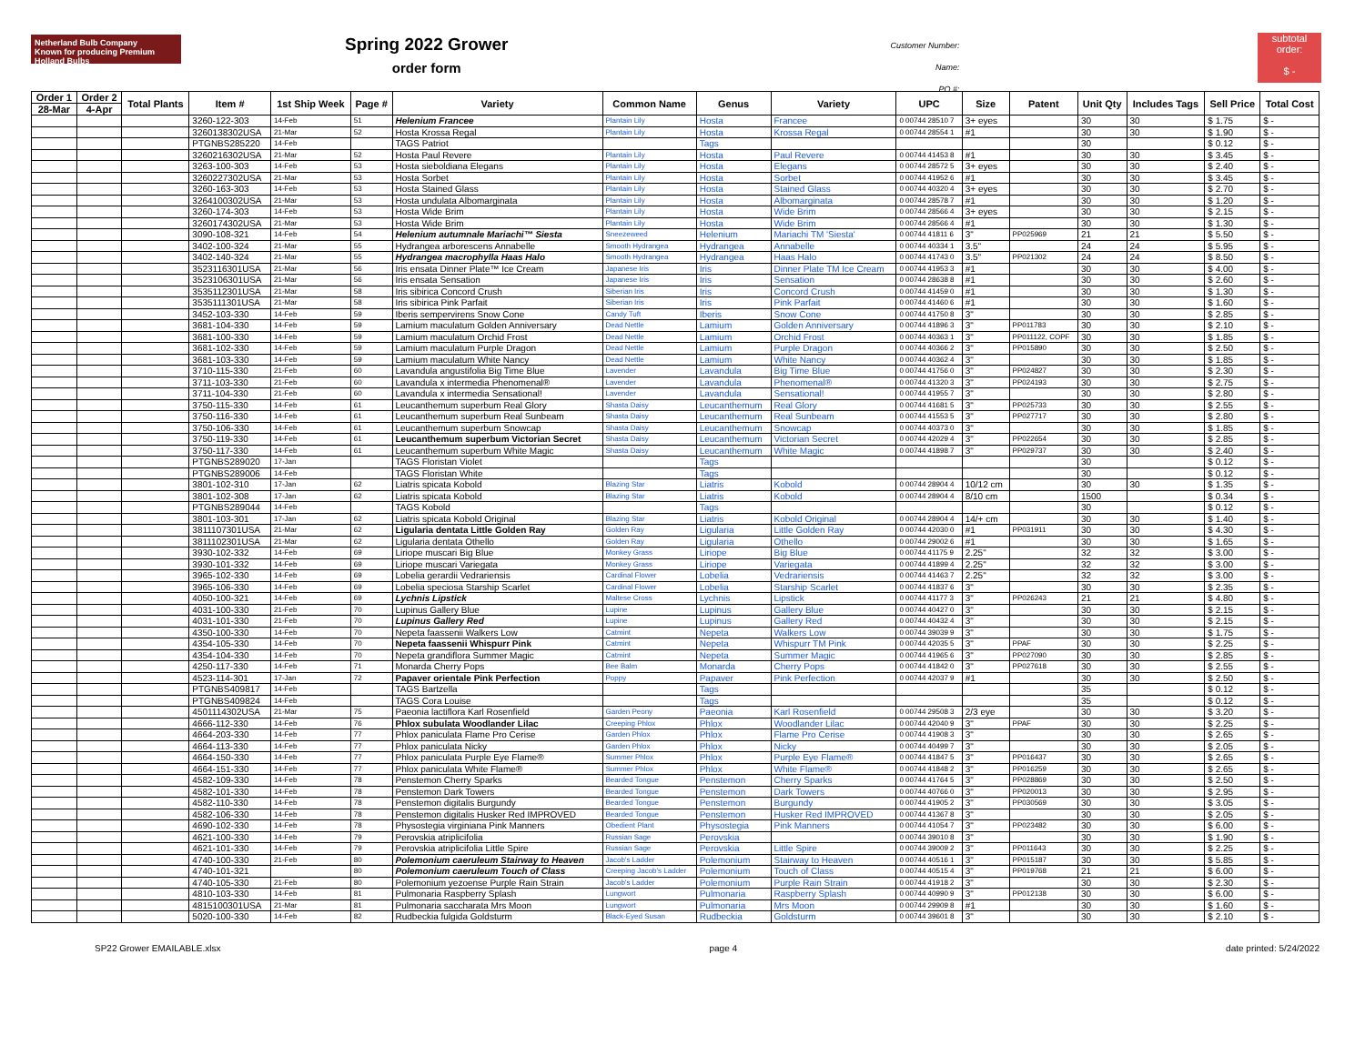Netherland Bulb Company
Known for producing Premium Holland Bulbs
Spring 2022 Grower
order form
Customer Number:
Name:
PO #:
subtotal order:
$ -
| Order 1 | Order 2 | Total Plants | Item # | 1st Ship Week | Page # | Variety | Common Name | Genus | Variety | UPC | Size | Patent | Unit Qty | Includes Tags | Sell Price | Total Cost |
| --- | --- | --- | --- | --- | --- | --- | --- | --- | --- | --- | --- | --- | --- | --- | --- | --- |
| 28-Mar | 4-Apr | | | | | | | | | | | | | | | |
| | | | 3260-122-303 | 14-Feb | 51 | Helenium Francee | Plantain Lily | Hosta | Francee | 0 00744 28510 7 | 3+ eyes | | 30 | 30 | $ 1.75 | $ - |
| | | | 3260138302USA | 21-Mar | 52 | Hosta Krossa Regal | Plantain Lily | Hosta | Krossa Regal | 0 00744 28554 1 | #1 | | 30 | 30 | $ 1.90 | $ - |
| | | | PTGNBS285220 | 14-Feb | | TAGS Patriot | | Tags | | | | | 30 | | $ 0.12 | $ - |
| | | | 3260216302USA | 21-Mar | 52 | Hosta Paul Revere | Plantain Lily | Hosta | Paul Revere | 0 00744 41453 8 | #1 | | 30 | 30 | $ 3.45 | $ - |
| | | | 3263-100-303 | 14-Feb | 53 | Hosta sieboldiana Elegans | Plantain Lily | Hosta | Elegans | 0 00744 28572 5 | 3+ eyes | | 30 | 30 | $ 2.40 | $ - |
| | | | 3260227302USA | 21-Mar | 53 | Hosta Sorbet | Plantain Lily | Hosta | Sorbet | 0 00744 41952 6 | #1 | | 30 | 30 | $ 3.45 | $ - |
| | | | 3260-163-303 | 14-Feb | 53 | Hosta Stained Glass | Plantain Lily | Hosta | Stained Glass | 0 00744 40320 4 | 3+ eyes | | 30 | 30 | $ 2.70 | $ - |
| | | | 3264100302USA | 21-Mar | 53 | Hosta undulata Albomarginata | Plantain Lily | Hosta | Albomarginata | 0 00744 28578 7 | #1 | | 30 | 30 | $ 1.20 | $ - |
| | | | 3260-174-303 | 14-Feb | 53 | Hosta Wide Brim | Plantain Lily | Hosta | Wide Brim | 0 00744 28566 4 | 3+ eyes | | 30 | 30 | $ 2.15 | $ - |
| | | | 3260174302USA | 21-Mar | 53 | Hosta Wide Brim | Plantain Lily | Hosta | Wide Brim | 0 00744 28566 4 | #1 | | 30 | 30 | $ 1.30 | $ - |
| | | | 3090-108-321 | 14-Feb | 54 | Helenium autumnale Mariachi™ Siesta | Sneezeweed | Helenium | Mariachi TM 'Siesta' | 0 00744 41811 6 | 3" | PP025969 | 21 | 21 | $ 5.50 | $ - |
| | | | 3402-100-324 | 21-Mar | 55 | Hydrangea arborescens Annabelle | Smooth Hydrangea | Hydrangea | Annabelle | 0 00744 40334 1 | 3.5" | | 24 | 24 | $ 5.95 | $ - |
| | | | 3402-140-324 | 21-Mar | 55 | Hydrangea macrophylla Haas Halo | Smooth Hydrangea | Hydrangea | Haas Halo | 0 00744 41743 0 | 3.5" | PP021302 | 24 | 24 | $ 8.50 | $ - |
| | | | 3523116301USA | 21-Mar | 56 | Iris ensata Dinner Plate™ Ice Cream | Japanese Iris | Iris | Dinner Plate TM Ice Cream | 0 00744 41953 3 | #1 | | 30 | 30 | $ 4.00 | $ - |
| | | | 3523106301USA | 21-Mar | 56 | Iris ensata Sensation | Japanese Iris | Iris | Sensation | 0 00744 28638 8 | #1 | | 30 | 30 | $ 2.60 | $ - |
| | | | 3535112301USA | 21-Mar | 58 | Iris sibirica Concord Crush | Siberian Iris | Iris | Concord Crush | 0 00744 41459 0 | #1 | | 30 | 30 | $ 1.30 | $ - |
| | | | 3535111301USA | 21-Mar | 58 | Iris sibirica Pink Parfait | Siberian Iris | Iris | Pink Parfait | 0 00744 41460 6 | #1 | | 30 | 30 | $ 1.60 | $ - |
| | | | 3452-103-330 | 14-Feb | 59 | Iberis sempervirens Snow Cone | Candy Tuft | Iberis | Snow Cone | 0 00744 41750 8 | 3" | | 30 | 30 | $ 2.85 | $ - |
| | | | 3681-104-330 | 14-Feb | 59 | Lamium maculatum Golden Anniversary | Dead Nettle | Lamium | Golden Anniversary | 0 00744 41896 3 | 3" | PP011783 | 30 | 30 | $ 2.10 | $ - |
| | | | 3681-100-330 | 14-Feb | 59 | Lamium maculatum Orchid Frost | Dead Nettle | Lamium | Orchid Frost | 0 00744 40363 1 | 3" | PP011122, COPF | 30 | 30 | $ 1.85 | $ - |
| | | | 3681-102-330 | 14-Feb | 59 | Lamium maculatum Purple Dragon | Dead Nettle | Lamium | Purple Dragon | 0 00744 40366 2 | 3" | PP015890 | 30 | 30 | $ 2.50 | $ - |
| | | | 3681-103-330 | 14-Feb | 59 | Lamium maculatum White Nancy | Dead Nettle | Lamium | White Nancy | 0 00744 40362 4 | 3" | | 30 | 30 | $ 1.85 | $ - |
| | | | 3710-115-330 | 21-Feb | 60 | Lavandula angustifolia Big Time Blue | Lavender | Lavandula | Big Time Blue | 0 00744 41756 0 | 3" | PP024827 | 30 | 30 | $ 2.30 | $ - |
| | | | 3711-103-330 | 21-Feb | 60 | Lavandula x intermedia Phenomenal® | Lavender | Lavandula | Phenomenal® | 0 00744 41320 3 | 3" | PP024193 | 30 | 30 | $ 2.75 | $ - |
| | | | 3711-104-330 | 21-Feb | 60 | Lavandula x intermedia Sensational! | Lavender | Lavandula | Sensational! | 0 00744 41955 7 | 3" | | 30 | 30 | $ 2.80 | $ - |
| | | | 3750-115-330 | 14-Feb | 61 | Leucanthemum superbum Real Glory | Shasta Daisy | Leucanthemum | Real Glory | 0 00744 41681 5 | 3" | PP025733 | 30 | 30 | $ 2.55 | $ - |
| | | | 3750-116-330 | 14-Feb | 61 | Leucanthemum superbum Real Sunbeam | Shasta Daisy | Leucanthemum | Real Sunbeam | 0 00744 41553 5 | 3" | PP027717 | 30 | 30 | $ 2.80 | $ - |
| | | | 3750-106-330 | 14-Feb | 61 | Leucanthemum superbum Snowcap | Shasta Daisy | Leucanthemum | Snowcap | 0 00744 40373 0 | 3" | | 30 | 30 | $ 1.85 | $ - |
| | | | 3750-119-330 | 14-Feb | 61 | Leucanthemum superbum Victorian Secret | Shasta Daisy | Leucanthemum | Victorian Secret | 0 00744 42029 4 | 3" | PP022654 | 30 | 30 | $ 2.85 | $ - |
| | | | 3750-117-330 | 14-Feb | 61 | Leucanthemum superbum White Magic | Shasta Daisy | Leucanthemum | White Magic | 0 00744 41898 7 | 3" | PP029737 | 30 | 30 | $ 2.40 | $ - |
| | | | PTGNBS289020 | 17-Jan | | TAGS Floristan Violet | | Tags | | | | | 30 | | $ 0.12 | $ - |
| | | | PTGNBS289006 | 14-Feb | | TAGS Floristan White | | Tags | | | | | 30 | | $ 0.12 | $ - |
| | | | 3801-102-310 | 17-Jan | 62 | Liatris spicata Kobold | Blazing Star | Liatris | Kobold | 0 00744 28904 4 | 10/12 cm | | 30 | 30 | $ 1.35 | $ - |
| | | | 3801-102-308 | 17-Jan | 62 | Liatris spicata Kobold | Blazing Star | Liatris | Kobold | 0 00744 28904 4 | 8/10 cm | | 1500 | | $ 0.34 | $ - |
| | | | PTGNBS289044 | 14-Feb | | TAGS Kobold | | Tags | | | | | 30 | | $ 0.12 | $ - |
| | | | 3801-103-301 | 17-Jan | 62 | Liatris spicata Kobold Original | Blazing Star | Liatris | Kobold Original | 0 00744 28904 4 | 14/+ cm | | 30 | 30 | $ 1.40 | $ - |
| | | | 3811107301USA | 21-Mar | 62 | Ligularia dentata Little Golden Ray | Golden Ray | Ligularia | Little Golden Ray | 0 00744 42030 0 | #1 | PP031911 | 30 | 30 | $ 4.30 | $ - |
| | | | 3811102301USA | 21-Mar | 62 | Ligularia dentata Othello | Golden Ray | Ligularia | Othello | 0 00744 29002 6 | #1 | | 30 | 30 | $ 1.65 | $ - |
| | | | 3930-102-332 | 14-Feb | 69 | Liriope muscari Big Blue | Monkey Grass | Liriope | Big Blue | 0 00744 41175 9 | 2.25" | | 32 | 32 | $ 3.00 | $ - |
| | | | 3930-101-332 | 14-Feb | 69 | Liriope muscari Variegata | Monkey Grass | Liriope | Variegata | 0 00744 41899 4 | 2.25" | | 32 | 32 | $ 3.00 | $ - |
| | | | 3965-102-330 | 14-Feb | 69 | Lobelia gerardii Vedrariensis | Cardinal Flower | Lobelia | Vedrariensis | 0 00744 41463 7 | 2.25" | | 32 | 32 | $ 3.00 | $ - |
| | | | 3965-106-330 | 14-Feb | 69 | Lobelia speciosa Starship Scarlet | Cardinal Flower | Lobelia | Starship Scarlet | 0 00744 41837 6 | 3" | | 30 | 30 | $ 2.35 | $ - |
| | | | 4050-100-321 | 14-Feb | 69 | Lychnis Lipstick | Maltese Cross | Lychnis | Lipstick | 0 00744 41177 3 | 3" | PP026243 | 21 | 21 | $ 4.80 | $ - |
| | | | 4031-100-330 | 21-Feb | 70 | Lupinus Gallery Blue | Lupine | Lupinus | Gallery Blue | 0 00744 40427 0 | 3" | | 30 | 30 | $ 2.15 | $ - |
| | | | 4031-101-330 | 21-Feb | 70 | Lupinus Gallery Red | Lupine | Lupinus | Gallery Red | 0 00744 40432 4 | 3" | | 30 | 30 | $ 2.15 | $ - |
| | | | 4350-100-330 | 14-Feb | 70 | Nepeta faassenii Walkers Low | Catmint | Nepeta | Walkers Low | 0 00744 39039 9 | 3" | | 30 | 30 | $ 1.75 | $ - |
| | | | 4354-105-330 | 14-Feb | 70 | Nepeta faassenii Whispurr Pink | Catmint | Nepeta | Whispurr TM Pink | 0 00744 42035 5 | 3" | PPAF | 30 | 30 | $ 2.25 | $ - |
| | | | 4354-104-330 | 14-Feb | 70 | Nepeta grandiflora Summer Magic | Catmint | Nepeta | Summer Magic | 0 00744 41965 6 | 3" | PP027090 | 30 | 30 | $ 2.85 | $ - |
| | | | 4250-117-330 | 14-Feb | 71 | Monarda Cherry Pops | Bee Balm | Monarda | Cherry Pops | 0 00744 41842 0 | 3" | PP027618 | 30 | 30 | $ 2.55 | $ - |
| | | | 4523-114-301 | 17-Jan | 72 | Papaver orientale Pink Perfection | Poppy | Papaver | Pink Perfection | 0 00744 42037 9 | #1 | | 30 | 30 | $ 2.50 | $ - |
| | | | PTGNBS409817 | 14-Feb | | TAGS Bartzella | | Tags | | | | | 35 | | $ 0.12 | $ - |
| | | | PTGNBS409824 | 14-Feb | | TAGS Cora Louise | | Tags | | | | | 35 | | $ 0.12 | $ - |
| | | | 4501114302USA | 21-Mar | 75 | Paeonia lactiflora Karl Rosenfield | Garden Peony | Paeonia | Karl Rosenfield | 0 00744 29508 3 | 2/3 eye | | 30 | 30 | $ 3.20 | $ - |
| | | | 4666-112-330 | 14-Feb | 76 | Phlox subulata Woodlander Lilac | Creeping Phlox | Phlox | Woodlander Lilac | 0 00744 42040 9 | 3" | PPAF | 30 | 30 | $ 2.25 | $ - |
| | | | 4664-203-330 | 14-Feb | 77 | Phlox paniculata Flame Pro Cerise | Garden Phlox | Phlox | Flame Pro Cerise | 0 00744 41908 3 | 3" | | 30 | 30 | $ 2.65 | $ - |
| | | | 4664-113-330 | 14-Feb | 77 | Phlox paniculata Nicky | Garden Phlox | Phlox | Nicky | 0 00744 40499 7 | 3" | | 30 | 30 | $ 2.05 | $ - |
| | | | 4664-150-330 | 14-Feb | 77 | Phlox paniculata Purple Eye Flame® | Summer Phlox | Phlox | Purple Eye Flame® | 0 00744 41847 5 | 3" | PP016437 | 30 | 30 | $ 2.65 | $ - |
| | | | 4664-151-330 | 14-Feb | 77 | Phlox paniculata White Flame® | Summer Phlox | Phlox | White Flame® | 0 00744 41848 2 | 3" | PP016259 | 30 | 30 | $ 2.65 | $ - |
| | | | 4582-109-330 | 14-Feb | 78 | Penstemon Cherry Sparks | Bearded Tongue | Penstemon | Cherry Sparks | 0 00744 41764 5 | 3" | PP028869 | 30 | 30 | $ 2.50 | $ - |
| | | | 4582-101-330 | 14-Feb | 78 | Penstemon Dark Towers | Bearded Tongue | Penstemon | Dark Towers | 0 00744 40766 0 | 3" | PP020013 | 30 | 30 | $ 2.95 | $ - |
| | | | 4582-110-330 | 14-Feb | 78 | Penstemon digitalis Burgundy | Bearded Tongue | Penstemon | Burgundy | 0 00744 41905 2 | 3" | PP030569 | 30 | 30 | $ 3.05 | $ - |
| | | | 4582-106-330 | 14-Feb | 78 | Penstemon digitalis Husker Red IMPROVED | Bearded Tongue | Penstemon | Husker Red IMPROVED | 0 00744 41367 8 | 3" | | 30 | 30 | $ 2.05 | $ - |
| | | | 4690-102-330 | 14-Feb | 78 | Physostegia virginiana Pink Manners | Obedient Plant | Physostegia | Pink Manners | 0 00744 41054 7 | 3" | PP023482 | 30 | 30 | $ 6.00 | $ - |
| | | | 4621-100-330 | 14-Feb | 79 | Perovskia atriplicifolia | Russian Sage | Perovskia | | 0 00744 39010 8 | 3" | | 30 | 30 | $ 1.90 | $ - |
| | | | 4621-101-330 | 14-Feb | 79 | Perovskia atriplicifolia Little Spire | Russian Sage | Perovskia | Little Spire | 0 00744 39009 2 | 3" | PP011643 | 30 | 30 | $ 2.25 | $ - |
| | | | 4740-100-330 | 21-Feb | 80 | Polemonium caeruleum Stairway to Heaven | Jacob's Ladder | Polemonium | Stairway to Heaven | 0 00744 40516 1 | 3" | PP015187 | 30 | 30 | $ 5.85 | $ - |
| | | | 4740-101-321 | | 80 | Polemonium caeruleum Touch of Class | Creeping Jacob's Ladder | Polemonium | Touch of Class | 0 00744 40515 4 | 3" | PP019768 | 21 | 21 | $ 6.00 | $ - |
| | | | 4740-105-330 | 21-Feb | 80 | Polemonium yezoense Purple Rain Strain | Jacob's Ladder | Polemonium | Purple Rain Strain | 0 00744 41918 2 | 3" | | 30 | 30 | $ 2.30 | $ - |
| | | | 4810-103-330 | 14-Feb | 81 | Pulmonaria Raspberry Splash | Lungwort | Pulmonaria | Raspberry Splash | 0 00744 40990 9 | 3" | PP012138 | 30 | 30 | $ 6.00 | $ - |
| | | | 4815100301USA | 21-Mar | 81 | Pulmonaria saccharata Mrs Moon | Lungwort | Pulmonaria | Mrs Moon | 0 00744 29909 8 | #1 | | 30 | 30 | $ 1.60 | $ - |
| | | | 5020-100-330 | 14-Feb | 82 | Rudbeckia fulgida Goldsturm | Black-Eyed Susan | Rudbeckia | Goldsturm | 0 00744 39601 8 | 3" | | 30 | 30 | $ 2.10 | $ - |
SP22 Grower EMAILABLE.xlsx page 4 date printed: 5/24/2022